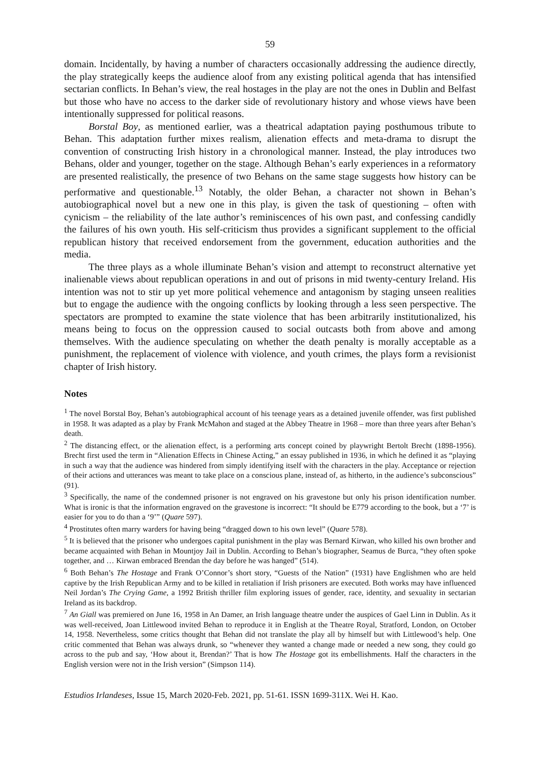59
domain. Incidentally, by having a number of characters occasionally addressing the audience directly, the play strategically keeps the audience aloof from any existing political agenda that has intensified sectarian conflicts. In Behan’s view, the real hostages in the play are not the ones in Dublin and Belfast but those who have no access to the darker side of revolutionary history and whose views have been intentionally suppressed for political reasons.
Borstal Boy, as mentioned earlier, was a theatrical adaptation paying posthumous tribute to Behan. This adaptation further mixes realism, alienation effects and meta-drama to disrupt the convention of constructing Irish history in a chronological manner. Instead, the play introduces two Behans, older and younger, together on the stage. Although Behan’s early experiences in a reformatory are presented realistically, the presence of two Behans on the same stage suggests how history can be performative and questionable.<sup>13</sup> Notably, the older Behan, a character not shown in Behan’s autobiographical novel but a new one in this play, is given the task of questioning – often with cynicism – the reliability of the late author’s reminiscences of his own past, and confessing candidly the failures of his own youth. His self-criticism thus provides a significant supplement to the official republican history that received endorsement from the government, education authorities and the media.
The three plays as a whole illuminate Behan’s vision and attempt to reconstruct alternative yet inalienable views about republican operations in and out of prisons in mid twenty-century Ireland. His intention was not to stir up yet more political vehemence and antagonism by staging unseen realities but to engage the audience with the ongoing conflicts by looking through a less seen perspective. The spectators are prompted to examine the state violence that has been arbitrarily institutionalized, his means being to focus on the oppression caused to social outcasts both from above and among themselves. With the audience speculating on whether the death penalty is morally acceptable as a punishment, the replacement of violence with violence, and youth crimes, the plays form a revisionist chapter of Irish history.
Notes
<sup>1</sup> The novel Borstal Boy, Behan’s autobiographical account of his teenage years as a detained juvenile offender, was first published in 1958. It was adapted as a play by Frank McMahon and staged at the Abbey Theatre in 1968 – more than three years after Behan’s death.
<sup>2</sup> The distancing effect, or the alienation effect, is a performing arts concept coined by playwright Bertolt Brecht (1898-1956). Brecht first used the term in “Alienation Effects in Chinese Acting,” an essay published in 1936, in which he defined it as “playing in such a way that the audience was hindered from simply identifying itself with the characters in the play. Acceptance or rejection of their actions and utterances was meant to take place on a conscious plane, instead of, as hitherto, in the audience’s subconscious” (91).
<sup>3</sup> Specifically, the name of the condemned prisoner is not engraved on his gravestone but only his prison identification number. What is ironic is that the information engraved on the gravestone is incorrect: “It should be E779 according to the book, but a ‘7’ is easier for you to do than a ‘9’” (Quare 597).
<sup>4</sup> Prostitutes often marry warders for having being “dragged down to his own level” (Quare 578).
<sup>5</sup> It is believed that the prisoner who undergoes capital punishment in the play was Bernard Kirwan, who killed his own brother and became acquainted with Behan in Mountjoy Jail in Dublin. According to Behan’s biographer, Seamus de Burca, “they often spoke together, and … Kirwan embraced Brendan the day before he was hanged” (514).
<sup>6</sup> Both Behan’s The Hostage and Frank O’Connor’s short story, “Guests of the Nation” (1931) have Englishmen who are held captive by the Irish Republican Army and to be killed in retaliation if Irish prisoners are executed. Both works may have influenced Neil Jordan’s The Crying Game, a 1992 British thriller film exploring issues of gender, race, identity, and sexuality in sectarian Ireland as its backdrop.
<sup>7</sup> An Giall was premiered on June 16, 1958 in An Damer, an Irish language theatre under the auspices of Gael Linn in Dublin. As it was well-received, Joan Littlewood invited Behan to reproduce it in English at the Theatre Royal, Stratford, London, on October 14, 1958. Nevertheless, some critics thought that Behan did not translate the play all by himself but with Littlewood’s help. One critic commented that Behan was always drunk, so “whenever they wanted a change made or needed a new song, they could go across to the pub and say, ‘How about it, Brendan?’ That is how The Hostage got its embellishments. Half the characters in the English version were not in the Irish version” (Simpson 114).
Estudios Irlandeses, Issue 15, March 2020-Feb. 2021, pp. 51-61. ISSN 1699-311X. Wei H. Kao.